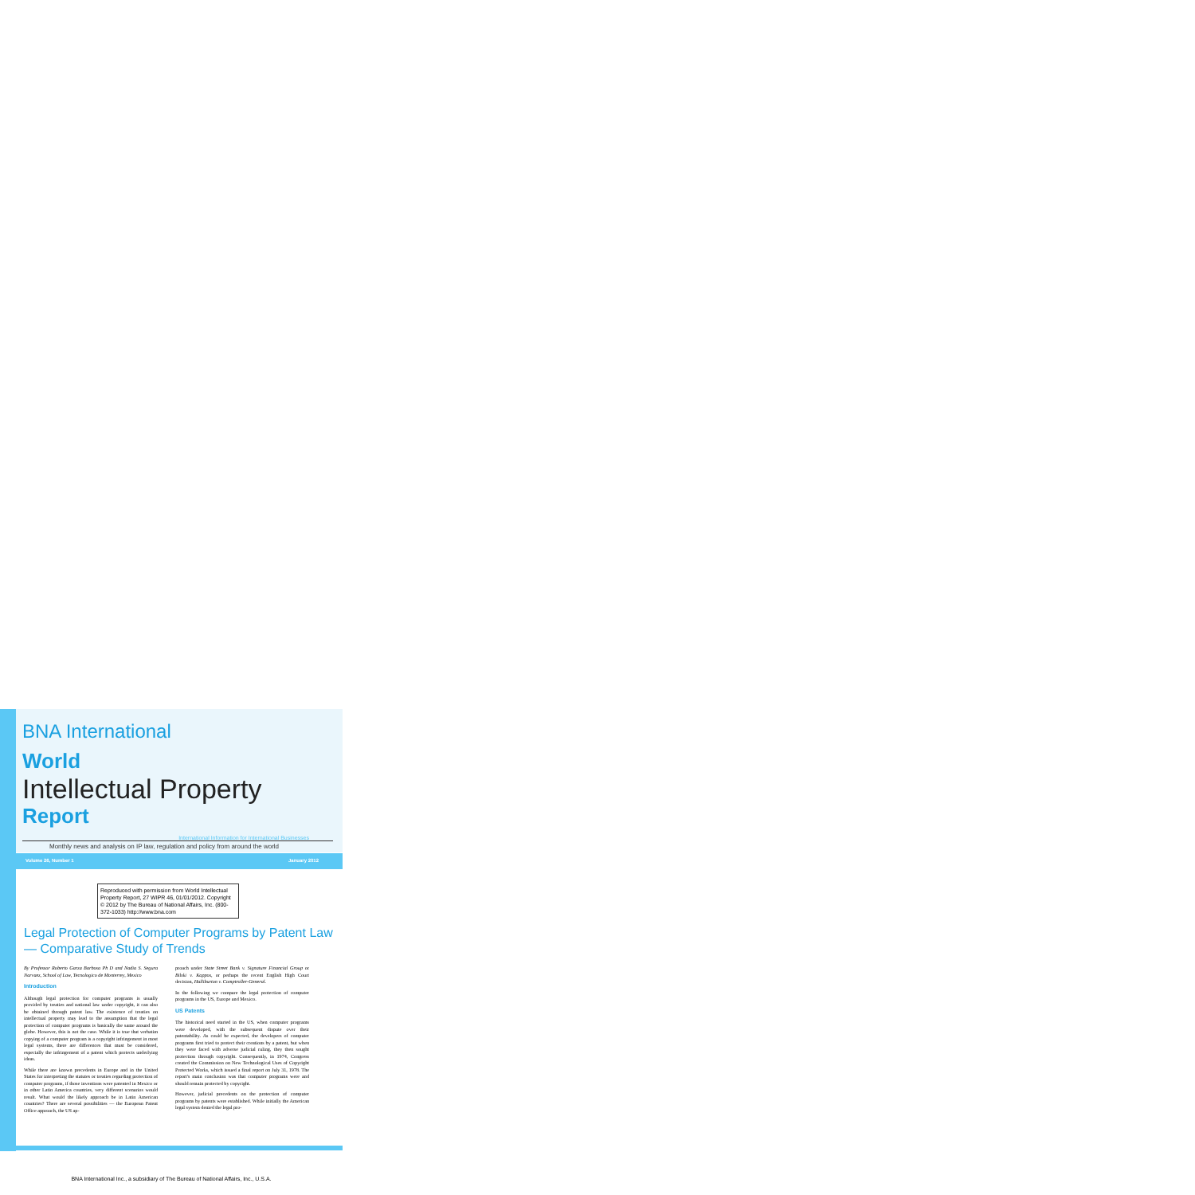BNA International
World
Intellectual Property
Report
International Information for International Businesses
Monthly news and analysis on IP law, regulation and policy from around the world
Volume 26, Number 1 January 2012
Reproduced with permission from World Intellectual Property Report, 27 WIPR 46, 01/01/2012. Copyright © 2012 by The Bureau of National Affairs, Inc. (800-372-1033) http://www.bna.com
Legal Protection of Computer Programs by Patent Law — Comparative Study of Trends
By Professor Roberto Garza Barbosa Ph D and Nadia S. Segura Narvaez, School of Law, Tecnologico de Monterrey, Mexico
Introduction
Although legal protection for computer programs is usually provided by treaties and national law under copyright, it can also be obtained through patent law. The existence of treaties on intellectual property may lead to the assumption that the legal protection of computer programs is basically the same around the globe. However, this is not the case. While it is true that verbatim copying of a computer program is a copyright infringement in most legal systems, there are differences that must be considered, especially the infringement of a patent which protects underlying ideas.
While there are known precedents in Europe and in the United States for interpreting the statutes or treaties regarding protection of computer programs, if those inventions were patented in Mexico or in other Latin America countries, very different scenarios would result. What would the likely approach be in Latin American countries? There are several possibilities — the European Patent Office approach, the US ap-
proach under State Street Bank v. Signature Financial Group or Bilski v. Kappos, or perhaps the recent English High Court decision, Halliburton v. Comptroller-General.
In the following we compare the legal protection of computer programs in the US, Europe and Mexico.
US Patents
The historical need started in the US, when computer programs were developed, with the subsequent dispute over their patentability. As could be expected, the developers of computer programs first tried to protect their creations by a patent, but when they were faced with adverse judicial ruling, they then sought protection through copyright. Consequently, in 1974, Congress created the Commission on New Technological Uses of Copyright Protected Works, which issued a final report on July 31, 1978. The report's main conclusion was that computer programs were and should remain protected by copyright.
However, judicial precedents on the protection of computer programs by patents were established. While initially the American legal system denied the legal pro-
BNA International Inc., a subsidiary of The Bureau of National Affairs, Inc., U.S.A.